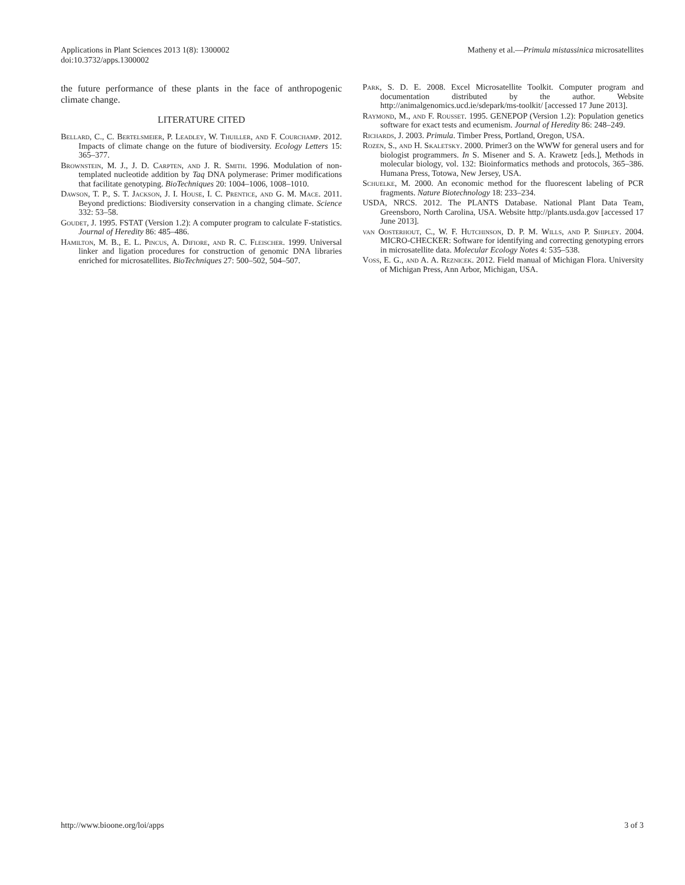Applications in Plant Sciences 2013 1(8): 1300002
doi:10.3732/apps.1300002
Matheny et al.—Primula mistassinica microsatellites
the future performance of these plants in the face of anthropogenic climate change.
LITERATURE CITED
Bellard, C., C. Bertelsmeier, P. Leadley, W. Thuiller, and F. Courchamp. 2012. Impacts of climate change on the future of biodiversity. Ecology Letters 15: 365–377.
Brownstein, M. J., J. D. Carpten, and J. R. Smith. 1996. Modulation of non-templated nucleotide addition by Taq DNA polymerase: Primer modifications that facilitate genotyping. BioTechniques 20: 1004–1006, 1008–1010.
Dawson, T. P., S. T. Jackson, J. I. House, I. C. Prentice, and G. M. Mace. 2011. Beyond predictions: Biodiversity conservation in a changing climate. Science 332: 53–58.
Goudet, J. 1995. FSTAT (Version 1.2): A computer program to calculate F-statistics. Journal of Heredity 86: 485–486.
Hamilton, M. B., E. L. Pincus, A. Difiore, and R. C. Fleischer. 1999. Universal linker and ligation procedures for construction of genomic DNA libraries enriched for microsatellites. BioTechniques 27: 500–502, 504–507.
Park, S. D. E. 2008. Excel Microsatellite Toolkit. Computer program and documentation distributed by the author. Website http://animalgenomics.ucd.ie/sdepark/ms-toolkit/ [accessed 17 June 2013].
Raymond, M., and F. Rousset. 1995. GENEPOP (Version 1.2): Population genetics software for exact tests and ecumenism. Journal of Heredity 86: 248–249.
Richards, J. 2003. Primula. Timber Press, Portland, Oregon, USA.
Rozen, S., and H. Skaletsky. 2000. Primer3 on the WWW for general users and for biologist programmers. In S. Misener and S. A. Krawetz [eds.], Methods in molecular biology, vol. 132: Bioinformatics methods and protocols, 365–386. Humana Press, Totowa, New Jersey, USA.
Schuelke, M. 2000. An economic method for the fluorescent labeling of PCR fragments. Nature Biotechnology 18: 233–234.
USDA, NRCS. 2012. The PLANTS Database. National Plant Data Team, Greensboro, North Carolina, USA. Website http://plants.usda.gov [accessed 17 June 2013].
van Oosterhout, C., W. F. Hutchinson, D. P. M. Wills, and P. Shipley. 2004. MICRO-CHECKER: Software for identifying and correcting genotyping errors in microsatellite data. Molecular Ecology Notes 4: 535–538.
Voss, E. G., and A. A. Reznicek. 2012. Field manual of Michigan Flora. University of Michigan Press, Ann Arbor, Michigan, USA.
http://www.bioone.org/loi/apps 3 of 3